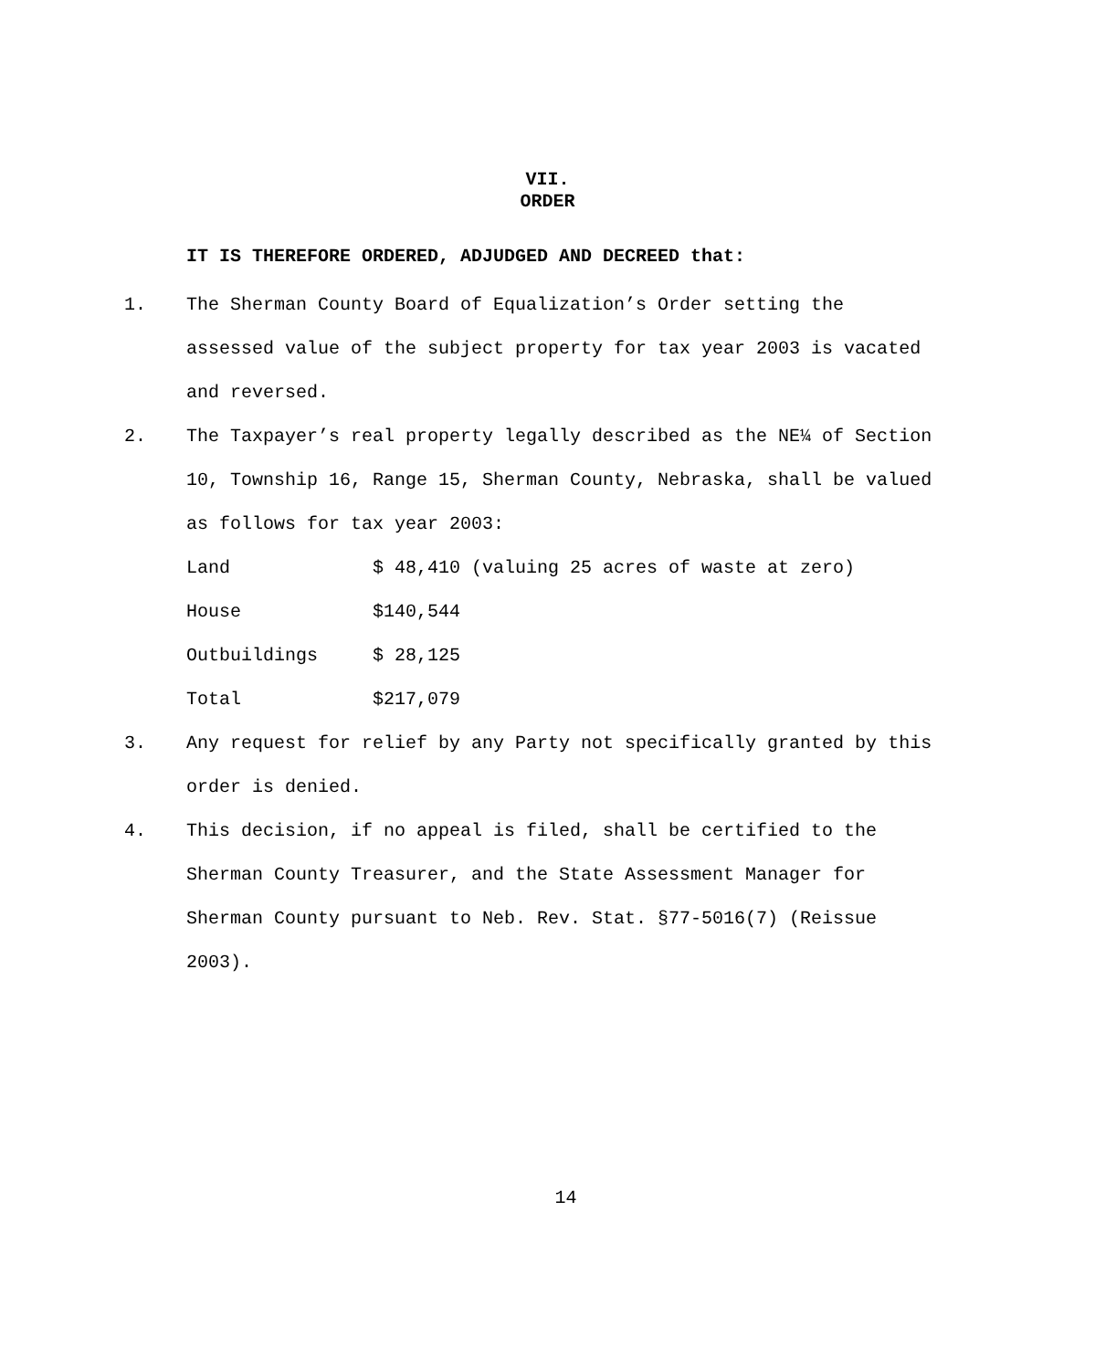VII.
ORDER
IT IS THEREFORE ORDERED, ADJUDGED AND DECREED that:
1. The Sherman County Board of Equalization’s Order setting the assessed value of the subject property for tax year 2003 is vacated and reversed.
2. The Taxpayer’s real property legally described as the NE¼ of Section 10, Township 16, Range 15, Sherman County, Nebraska, shall be valued as follows for tax year 2003:
| Land | $ 48,410 (valuing 25 acres of waste at zero) |
| House | $140,544 |
| Outbuildings | $ 28,125 |
| Total | $217,079 |
3. Any request for relief by any Party not specifically granted by this order is denied.
4. This decision, if no appeal is filed, shall be certified to the Sherman County Treasurer, and the State Assessment Manager for Sherman County pursuant to Neb. Rev. Stat. §77-5016(7) (Reissue 2003).
14